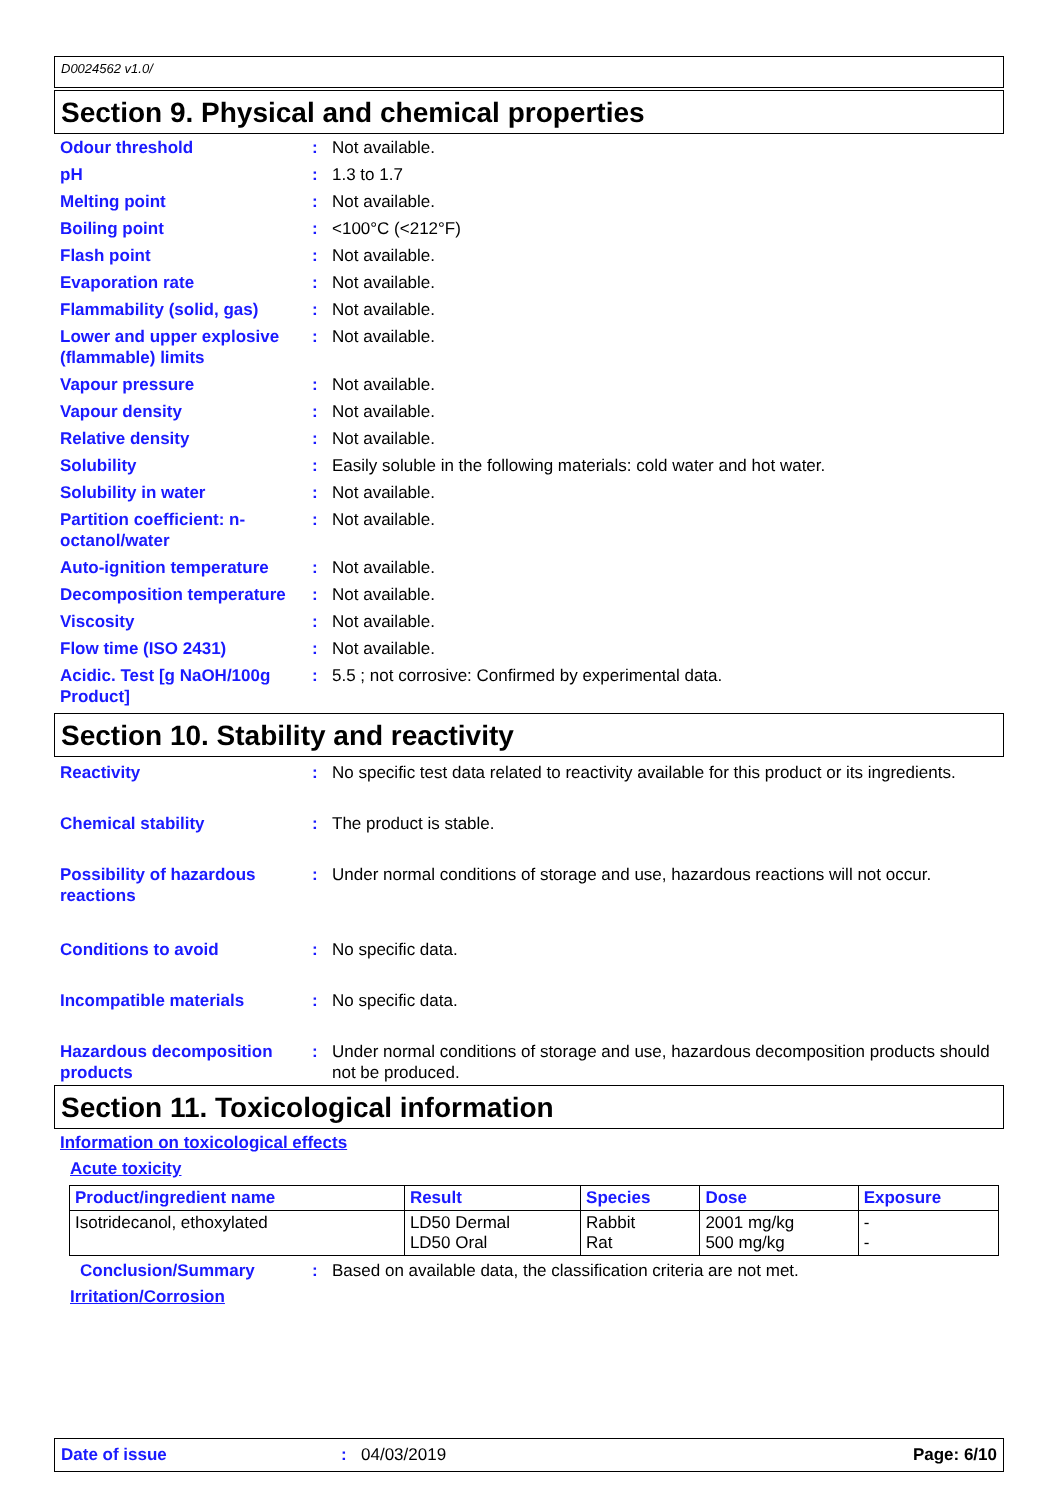D0024562 v1.0/
Section 9. Physical and chemical properties
Odour threshold : Not available.
pH : 1.3 to 1.7
Melting point : Not available.
Boiling point : <100°C (<212°F)
Flash point : Not available.
Evaporation rate : Not available.
Flammability (solid, gas)
: Not available.
Lower and upper explosive (flammable) limits
: Not available.
Vapour pressure : Not available.
Vapour density : Not available.
Relative density : Not available.
Solubility : Easily soluble in the following materials: cold water and hot water.
Solubility in water : Not available.
Partition coefficient: n-octanol/water
: Not available.
Auto-ignition temperature
: Not available.
Decomposition temperature
: Not available.
Viscosity : Not available.
Flow time (ISO 2431) : Not available.
Acidic. Test [g NaOH/100g Product]
: 5.5 ; not corrosive: Confirmed by experimental data.
Section 10. Stability and reactivity
Reactivity : No specific test data related to reactivity available for this product or its ingredients.
Chemical stability : The product is stable.
Possibility of hazardous reactions
: Under normal conditions of storage and use, hazardous reactions will not occur.
Conditions to avoid : No specific data.
Incompatible materials : No specific data.
Hazardous decomposition products
: Under normal conditions of storage and use, hazardous decomposition products should not be produced.
Section 11. Toxicological information
Information on toxicological effects
Acute toxicity
| Product/ingredient name | Result | Species | Dose | Exposure |
| --- | --- | --- | --- | --- |
| Isotridecanol, ethoxylated | LD50 Dermal LD50 Oral | Rabbit Rat | 2001 mg/kg 500 mg/kg | - - |
Conclusion/Summary : Based on available data, the classification criteria are not met.
Irritation/Corrosion
Date of issue: 04/03/2019 Page: 6/10